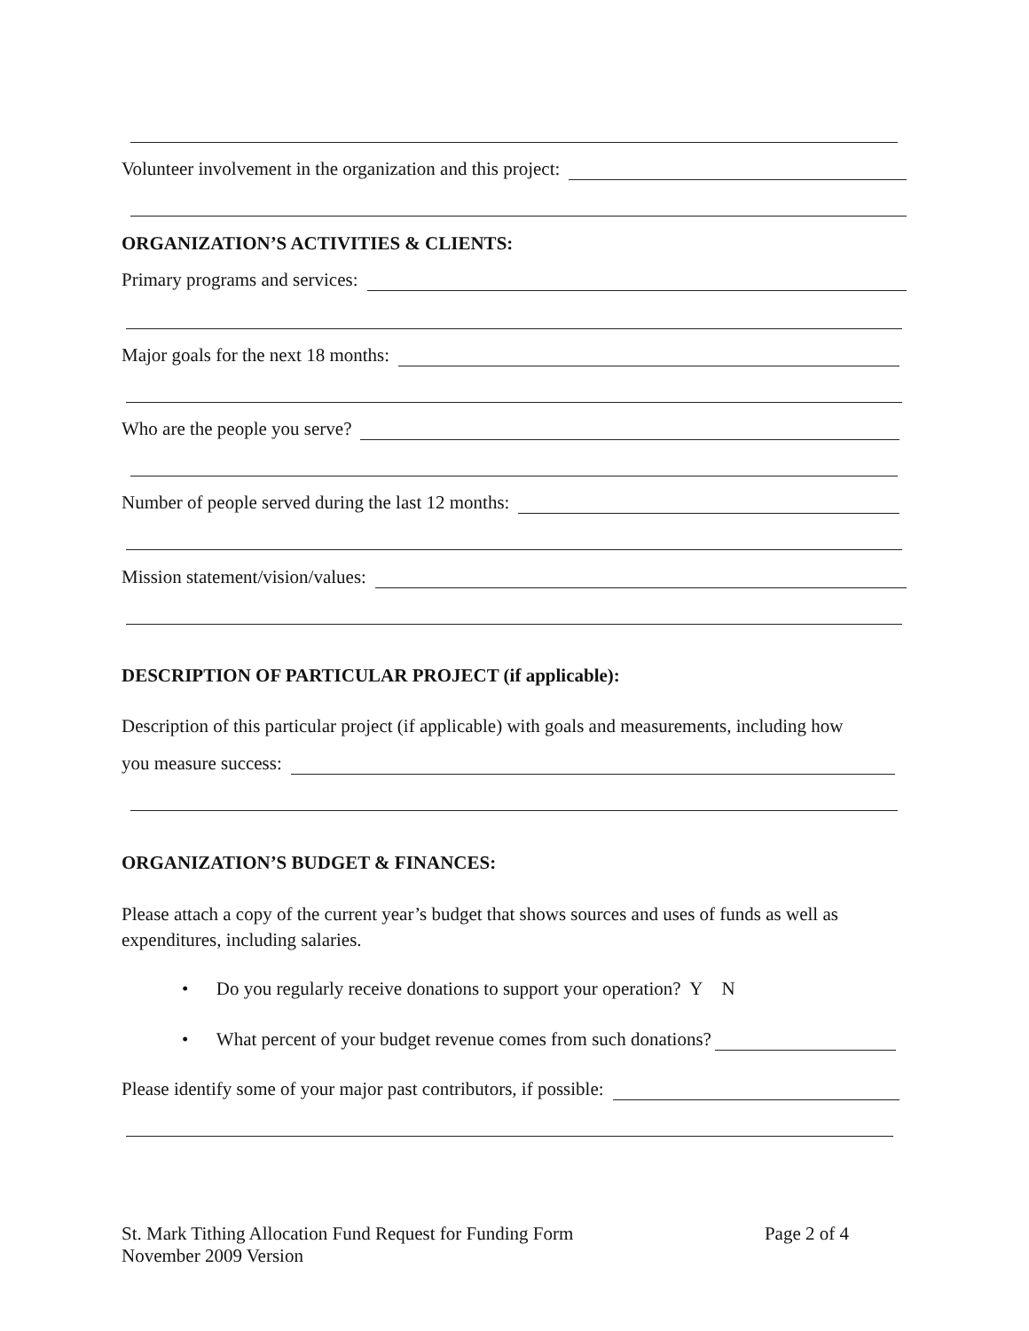Volunteer involvement in the organization and this project:
ORGANIZATION’S ACTIVITIES & CLIENTS:
Primary programs and services:
Major goals for the next 18 months:
Who are the people you serve?
Number of people served during the last 12 months:
Mission statement/vision/values:
DESCRIPTION OF PARTICULAR PROJECT (if applicable):
Description of this particular project (if applicable) with goals and measurements, including how
you measure success:
ORGANIZATION’S BUDGET & FINANCES:
Please attach a copy of the current year’s budget that shows sources and uses of funds as well as expenditures, including salaries.
• Do you regularly receive donations to support your operation? Y N
• What percent of your budget revenue comes from such donations?
Please identify some of your major past contributors, if possible:
St. Mark Tithing Allocation Fund Request for Funding Form Page 2 of 4
November 2009 Version